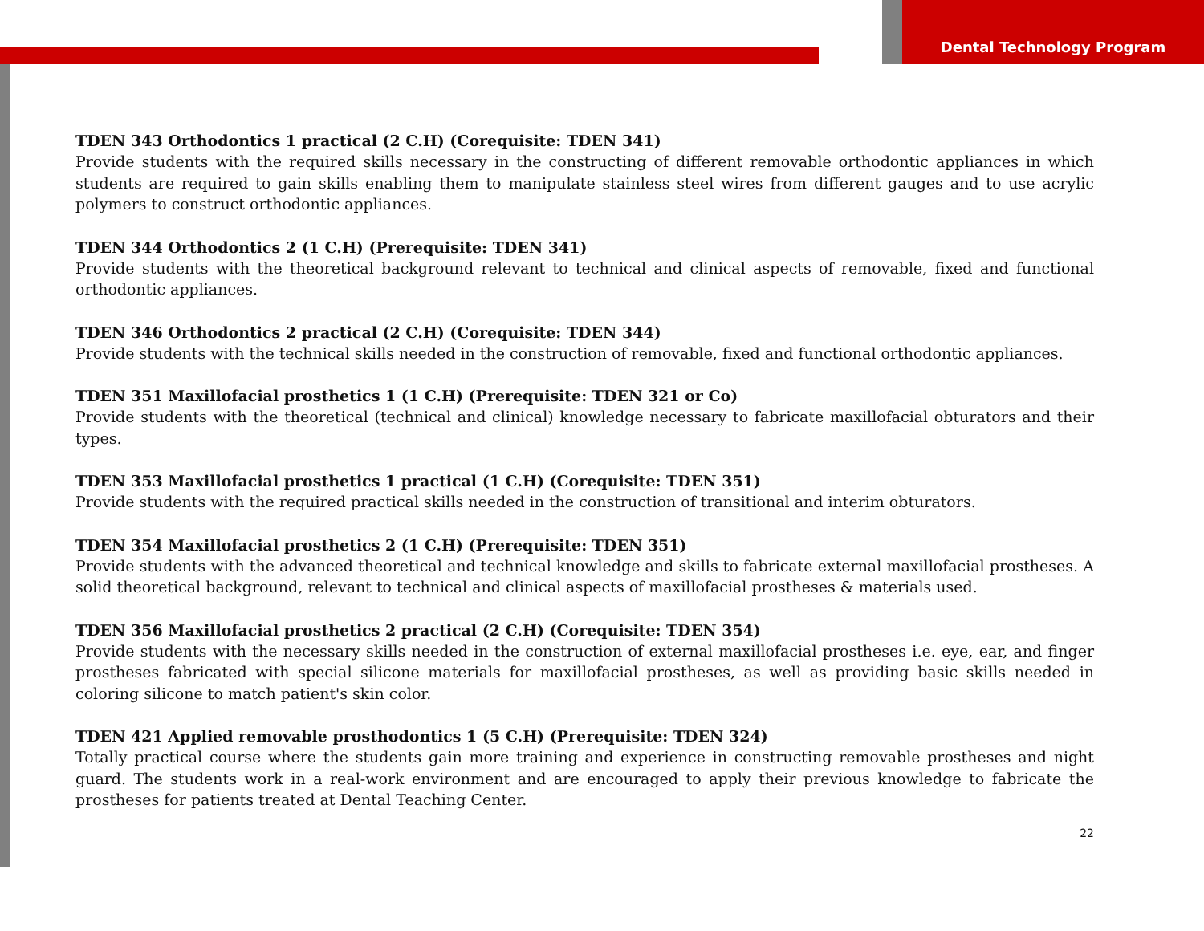Dental Technology Program
TDEN 343 Orthodontics 1 practical (2 C.H) (Corequisite: TDEN 341)
Provide students with the required skills necessary in the constructing of different removable orthodontic appliances in which students are required to gain skills enabling them to manipulate stainless steel wires from different gauges and to use acrylic polymers to construct orthodontic appliances.
TDEN 344 Orthodontics 2 (1 C.H) (Prerequisite: TDEN 341)
Provide students with the theoretical background relevant to technical and clinical aspects of removable, fixed and functional orthodontic appliances.
TDEN 346 Orthodontics 2 practical (2 C.H) (Corequisite: TDEN 344)
Provide students with the technical skills needed in the construction of removable, fixed and functional orthodontic appliances.
TDEN 351 Maxillofacial prosthetics 1 (1 C.H) (Prerequisite: TDEN 321 or Co)
Provide students with the theoretical (technical and clinical) knowledge necessary to fabricate maxillofacial obturators and their types.
TDEN 353 Maxillofacial prosthetics 1 practical (1 C.H) (Corequisite: TDEN 351)
Provide students with the required practical skills needed in the construction of transitional and interim obturators.
TDEN 354 Maxillofacial prosthetics 2 (1 C.H) (Prerequisite: TDEN 351)
Provide students with the advanced theoretical and technical knowledge and skills to fabricate external maxillofacial prostheses. A solid theoretical background, relevant to technical and clinical aspects of maxillofacial prostheses & materials used.
TDEN 356 Maxillofacial prosthetics 2 practical (2 C.H) (Corequisite: TDEN 354)
Provide students with the necessary skills needed in the construction of external maxillofacial prostheses i.e. eye, ear, and finger prostheses fabricated with special silicone materials for maxillofacial prostheses, as well as providing basic skills needed in coloring silicone to match patient's skin color.
TDEN 421 Applied removable prosthodontics 1 (5 C.H) (Prerequisite: TDEN 324)
Totally practical course where the students gain more training and experience in constructing removable prostheses and night guard. The students work in a real-work environment and are encouraged to apply their previous knowledge to fabricate the prostheses for patients treated at Dental Teaching Center.
22